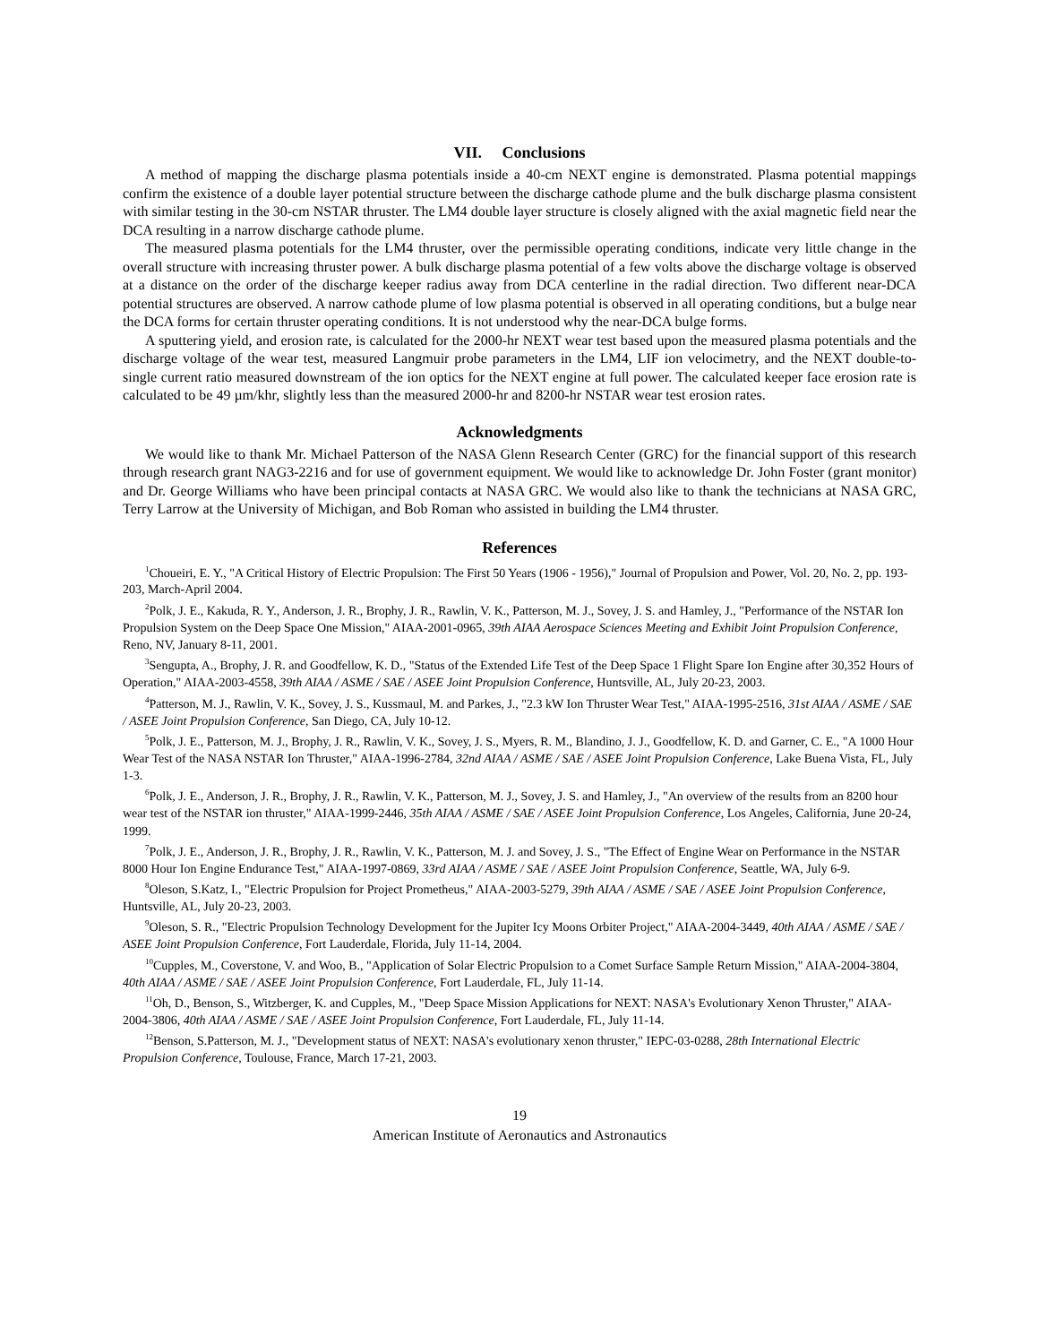VII. Conclusions
A method of mapping the discharge plasma potentials inside a 40-cm NEXT engine is demonstrated. Plasma potential mappings confirm the existence of a double layer potential structure between the discharge cathode plume and the bulk discharge plasma consistent with similar testing in the 30-cm NSTAR thruster. The LM4 double layer structure is closely aligned with the axial magnetic field near the DCA resulting in a narrow discharge cathode plume.
The measured plasma potentials for the LM4 thruster, over the permissible operating conditions, indicate very little change in the overall structure with increasing thruster power. A bulk discharge plasma potential of a few volts above the discharge voltage is observed at a distance on the order of the discharge keeper radius away from DCA centerline in the radial direction. Two different near-DCA potential structures are observed. A narrow cathode plume of low plasma potential is observed in all operating conditions, but a bulge near the DCA forms for certain thruster operating conditions. It is not understood why the near-DCA bulge forms.
A sputtering yield, and erosion rate, is calculated for the 2000-hr NEXT wear test based upon the measured plasma potentials and the discharge voltage of the wear test, measured Langmuir probe parameters in the LM4, LIF ion velocimetry, and the NEXT double-to-single current ratio measured downstream of the ion optics for the NEXT engine at full power. The calculated keeper face erosion rate is calculated to be 49 µm/khr, slightly less than the measured 2000-hr and 8200-hr NSTAR wear test erosion rates.
Acknowledgments
We would like to thank Mr. Michael Patterson of the NASA Glenn Research Center (GRC) for the financial support of this research through research grant NAG3-2216 and for use of government equipment. We would like to acknowledge Dr. John Foster (grant monitor) and Dr. George Williams who have been principal contacts at NASA GRC. We would also like to thank the technicians at NASA GRC, Terry Larrow at the University of Michigan, and Bob Roman who assisted in building the LM4 thruster.
References
<sup>1</sup> Choueiri, E. Y., "A Critical History of Electric Propulsion: The First 50 Years (1906 - 1956)," Journal of Propulsion and Power, Vol. 20, No. 2, pp. 193-203, March-April 2004.
<sup>2</sup> Polk, J. E., Kakuda, R. Y., Anderson, J. R., Brophy, J. R., Rawlin, V. K., Patterson, M. J., Sovey, J. S. and Hamley, J., "Performance of the NSTAR Ion Propulsion System on the Deep Space One Mission," AIAA-2001-0965, 39th AIAA Aerospace Sciences Meeting and Exhibit Joint Propulsion Conference, Reno, NV, January 8-11, 2001.
<sup>3</sup> Sengupta, A., Brophy, J. R. and Goodfellow, K. D., "Status of the Extended Life Test of the Deep Space 1 Flight Spare Ion Engine after 30,352 Hours of Operation," AIAA-2003-4558, 39th AIAA / ASME / SAE / ASEE Joint Propulsion Conference, Huntsville, AL, July 20-23, 2003.
<sup>4</sup> Patterson, M. J., Rawlin, V. K., Sovey, J. S., Kussmaul, M. and Parkes, J., "2.3 kW Ion Thruster Wear Test," AIAA-1995-2516, 31st AIAA / ASME / SAE / ASEE Joint Propulsion Conference, San Diego, CA, July 10-12.
<sup>5</sup> Polk, J. E., Patterson, M. J., Brophy, J. R., Rawlin, V. K., Sovey, J. S., Myers, R. M., Blandino, J. J., Goodfellow, K. D. and Garner, C. E., "A 1000 Hour Wear Test of the NASA NSTAR Ion Thruster," AIAA-1996-2784, 32nd AIAA / ASME / SAE / ASEE Joint Propulsion Conference, Lake Buena Vista, FL, July 1-3.
<sup>6</sup> Polk, J. E., Anderson, J. R., Brophy, J. R., Rawlin, V. K., Patterson, M. J., Sovey, J. S. and Hamley, J., "An overview of the results from an 8200 hour wear test of the NSTAR ion thruster," AIAA-1999-2446, 35th AIAA / ASME / SAE / ASEE Joint Propulsion Conference, Los Angeles, California, June 20-24, 1999.
<sup>7</sup> Polk, J. E., Anderson, J. R., Brophy, J. R., Rawlin, V. K., Patterson, M. J. and Sovey, J. S., "The Effect of Engine Wear on Performance in the NSTAR 8000 Hour Ion Engine Endurance Test," AIAA-1997-0869, 33rd AIAA / ASME / SAE / ASEE Joint Propulsion Conference, Seattle, WA, July 6-9.
<sup>8</sup> Oleson, S.Katz, I., "Electric Propulsion for Project Prometheus," AIAA-2003-5279, 39th AIAA / ASME / SAE / ASEE Joint Propulsion Conference, Huntsville, AL, July 20-23, 2003.
<sup>9</sup> Oleson, S. R., "Electric Propulsion Technology Development for the Jupiter Icy Moons Orbiter Project," AIAA-2004-3449, 40th AIAA / ASME / SAE / ASEE Joint Propulsion Conference, Fort Lauderdale, Florida, July 11-14, 2004.
<sup>10</sup> Cupples, M., Coverstone, V. and Woo, B., "Application of Solar Electric Propulsion to a Comet Surface Sample Return Mission," AIAA-2004-3804, 40th AIAA / ASME / SAE / ASEE Joint Propulsion Conference, Fort Lauderdale, FL, July 11-14.
<sup>11</sup> Oh, D., Benson, S., Witzberger, K. and Cupples, M., "Deep Space Mission Applications for NEXT: NASA's Evolutionary Xenon Thruster," AIAA-2004-3806, 40th AIAA / ASME / SAE / ASEE Joint Propulsion Conference, Fort Lauderdale, FL, July 11-14.
<sup>12</sup> Benson, S.Patterson, M. J., "Development status of NEXT: NASA's evolutionary xenon thruster," IEPC-03-0288, 28th International Electric Propulsion Conference, Toulouse, France, March 17-21, 2003.
19
American Institute of Aeronautics and Astronautics